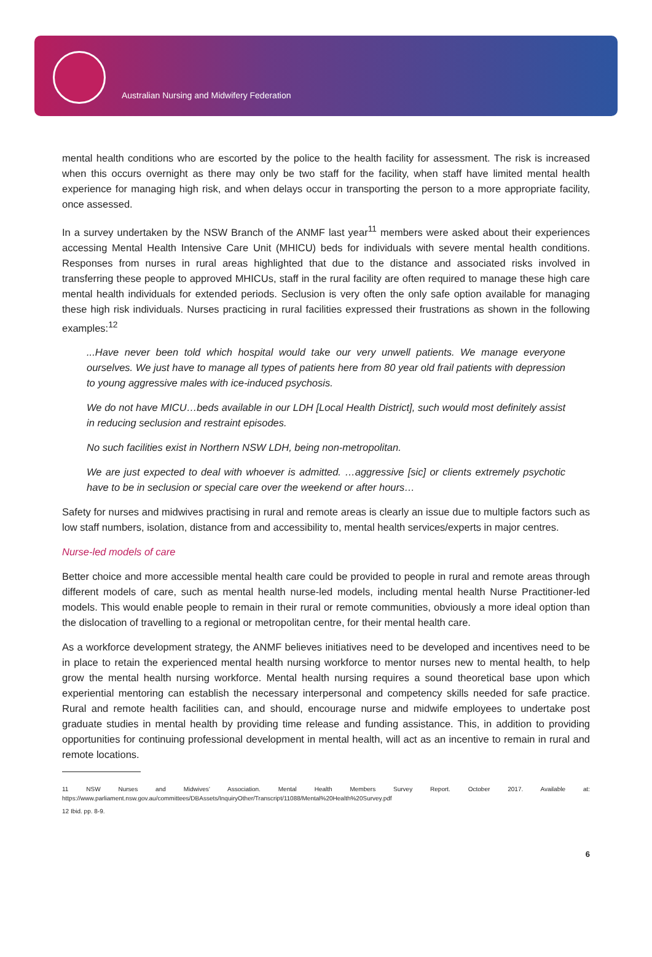Australian Nursing and Midwifery Federation
mental health conditions who are escorted by the police to the health facility for assessment. The risk is increased when this occurs overnight as there may only be two staff for the facility, when staff have limited mental health experience for managing high risk, and when delays occur in transporting the person to a more appropriate facility, once assessed.
In a survey undertaken by the NSW Branch of the ANMF last year<sup>11</sup> members were asked about their experiences accessing Mental Health Intensive Care Unit (MHICU) beds for individuals with severe mental health conditions. Responses from nurses in rural areas highlighted that due to the distance and associated risks involved in transferring these people to approved MHICUs, staff in the rural facility are often required to manage these high care mental health individuals for extended periods. Seclusion is very often the only safe option available for managing these high risk individuals. Nurses practicing in rural facilities expressed their frustrations as shown in the following examples:<sup>12</sup>
...Have never been told which hospital would take our very unwell patients. We manage everyone ourselves. We just have to manage all types of patients here from 80 year old frail patients with depression to young aggressive males with ice-induced psychosis.
We do not have MICU…beds available in our LDH [Local Health District], such would most definitely assist in reducing seclusion and restraint episodes.
No such facilities exist in Northern NSW LDH, being non-metropolitan.
We are just expected to deal with whoever is admitted. …aggressive [sic] or clients extremely psychotic have to be in seclusion or special care over the weekend or after hours…
Safety for nurses and midwives practising in rural and remote areas is clearly an issue due to multiple factors such as low staff numbers, isolation, distance from and accessibility to, mental health services/experts in major centres.
Nurse-led models of care
Better choice and more accessible mental health care could be provided to people in rural and remote areas through different models of care, such as mental health nurse-led models, including mental health Nurse Practitioner-led models. This would enable people to remain in their rural or remote communities, obviously a more ideal option than the dislocation of travelling to a regional or metropolitan centre, for their mental health care.
As a workforce development strategy, the ANMF believes initiatives need to be developed and incentives need to be in place to retain the experienced mental health nursing workforce to mentor nurses new to mental health, to help grow the mental health nursing workforce. Mental health nursing requires a sound theoretical base upon which experiential mentoring can establish the necessary interpersonal and competency skills needed for safe practice. Rural and remote health facilities can, and should, encourage nurse and midwife employees to undertake post graduate studies in mental health by providing time release and funding assistance. This, in addition to providing opportunities for continuing professional development in mental health, will act as an incentive to remain in rural and remote locations.
11 NSW Nurses and Midwives’ Association. Mental Health Members Survey Report. October 2017. Available at: https://www.parliament.nsw.gov.au/committees/DBAssets/InquiryOther/Transcript/11088/Mental%20Health%20Survey.pdf
12 Ibid. pp. 8-9.
6